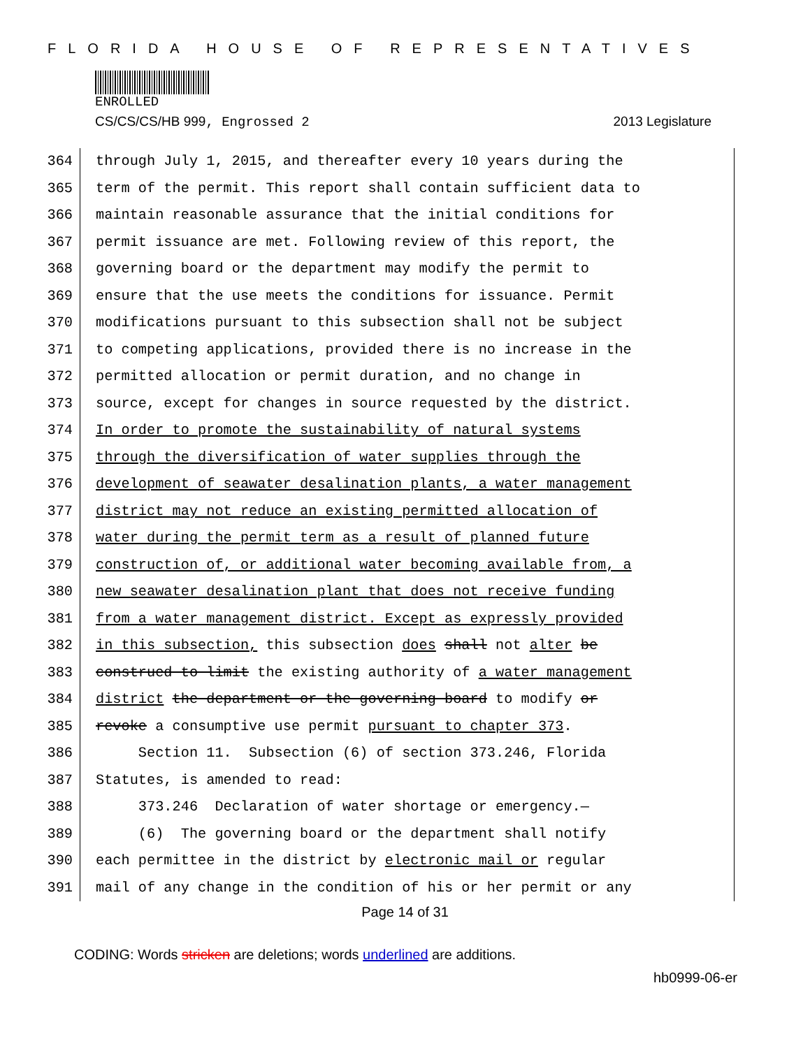FLORIDA HOUSE OF REPRESENTATIVES
ENROLLED
CS/CS/CS/HB 999, Engrossed 2 2013 Legislature
364 through July 1, 2015, and thereafter every 10 years during the
365 term of the permit. This report shall contain sufficient data to
366 maintain reasonable assurance that the initial conditions for
367 permit issuance are met. Following review of this report, the
368 governing board or the department may modify the permit to
369 ensure that the use meets the conditions for issuance. Permit
370 modifications pursuant to this subsection shall not be subject
371 to competing applications, provided there is no increase in the
372 permitted allocation or permit duration, and no change in
373 source, except for changes in source requested by the district.
374 In order to promote the sustainability of natural systems
375 through the diversification of water supplies through the
376 development of seawater desalination plants, a water management
377 district may not reduce an existing permitted allocation of
378 water during the permit term as a result of planned future
379 construction of, or additional water becoming available from, a
380 new seawater desalination plant that does not receive funding
381 from a water management district. Except as expressly provided
382 in this subsection, this subsection does shall not alter be
383 construed to limit the existing authority of a water management
384 district the department or the governing board to modify or
385 revoke a consumptive use permit pursuant to chapter 373.
386 Section 11. Subsection (6) of section 373.246, Florida
387 Statutes, is amended to read:
388 373.246 Declaration of water shortage or emergency.—
389 (6) The governing board or the department shall notify
390 each permittee in the district by electronic mail or regular
391 mail of any change in the condition of his or her permit or any
Page 14 of 31
CODING: Words stricken are deletions; words underlined are additions.
hb0999-06-er